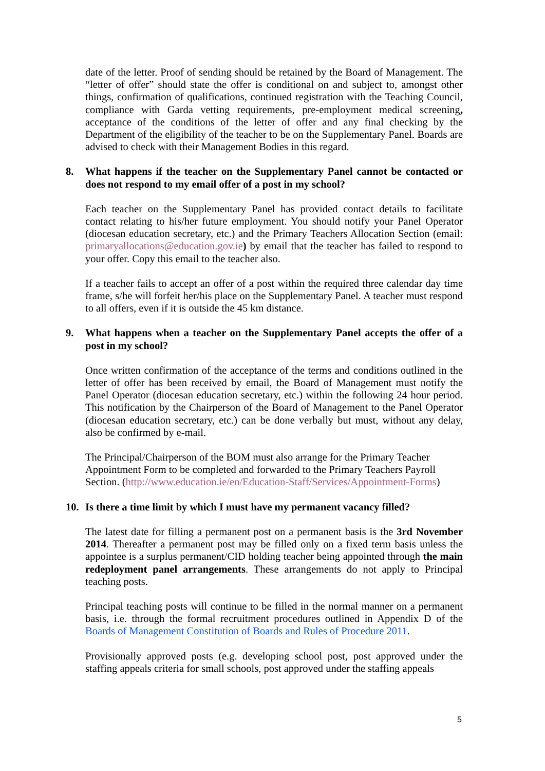date of the letter. Proof of sending should be retained by the Board of Management. The “letter of offer” should state the offer is conditional on and subject to, amongst other things, confirmation of qualifications, continued registration with the Teaching Council, compliance with Garda vetting requirements, pre-employment medical screening, acceptance of the conditions of the letter of offer and any final checking by the Department of the eligibility of the teacher to be on the Supplementary Panel. Boards are advised to check with their Management Bodies in this regard.
8. What happens if the teacher on the Supplementary Panel cannot be contacted or does not respond to my email offer of a post in my school?
Each teacher on the Supplementary Panel has provided contact details to facilitate contact relating to his/her future employment. You should notify your Panel Operator (diocesan education secretary, etc.) and the Primary Teachers Allocation Section (email: primaryallocations@education.gov.ie) by email that the teacher has failed to respond to your offer. Copy this email to the teacher also.
If a teacher fails to accept an offer of a post within the required three calendar day time frame, s/he will forfeit her/his place on the Supplementary Panel. A teacher must respond to all offers, even if it is outside the 45 km distance.
9. What happens when a teacher on the Supplementary Panel accepts the offer of a post in my school?
Once written confirmation of the acceptance of the terms and conditions outlined in the letter of offer has been received by email, the Board of Management must notify the Panel Operator (diocesan education secretary, etc.) within the following 24 hour period. This notification by the Chairperson of the Board of Management to the Panel Operator (diocesan education secretary, etc.) can be done verbally but must, without any delay, also be confirmed by e-mail.
The Principal/Chairperson of the BOM must also arrange for the Primary Teacher Appointment Form to be completed and forwarded to the Primary Teachers Payroll Section. (http://www.education.ie/en/Education-Staff/Services/Appointment-Forms)
10. Is there a time limit by which I must have my permanent vacancy filled?
The latest date for filling a permanent post on a permanent basis is the 3rd November 2014. Thereafter a permanent post may be filled only on a fixed term basis unless the appointee is a surplus permanent/CID holding teacher being appointed through the main redeployment panel arrangements. These arrangements do not apply to Principal teaching posts.
Principal teaching posts will continue to be filled in the normal manner on a permanent basis, i.e. through the formal recruitment procedures outlined in Appendix D of the Boards of Management Constitution of Boards and Rules of Procedure 2011.
Provisionally approved posts (e.g. developing school post, post approved under the staffing appeals criteria for small schools, post approved under the staffing appeals
5